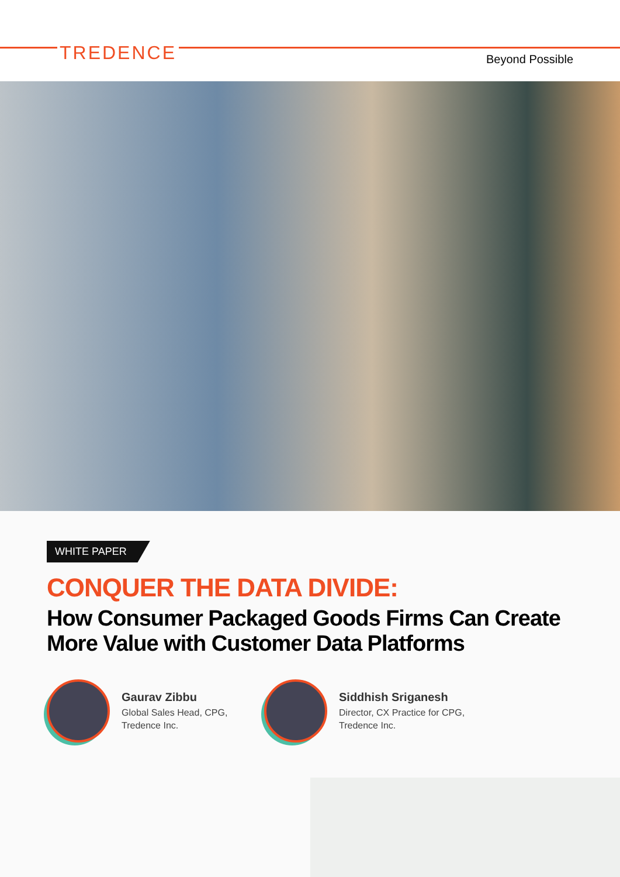TREDENCE Beyond Possible
WHITE PAPER
CONQUER THE DATA DIVIDE:
How Consumer Packaged Goods Firms Can Create More Value with Customer Data Platforms
Gaurav Zibbu
Global Sales Head, CPG,
Tredence Inc.
Siddhish Sriganesh
Director, CX Practice for CPG,
Tredence Inc.